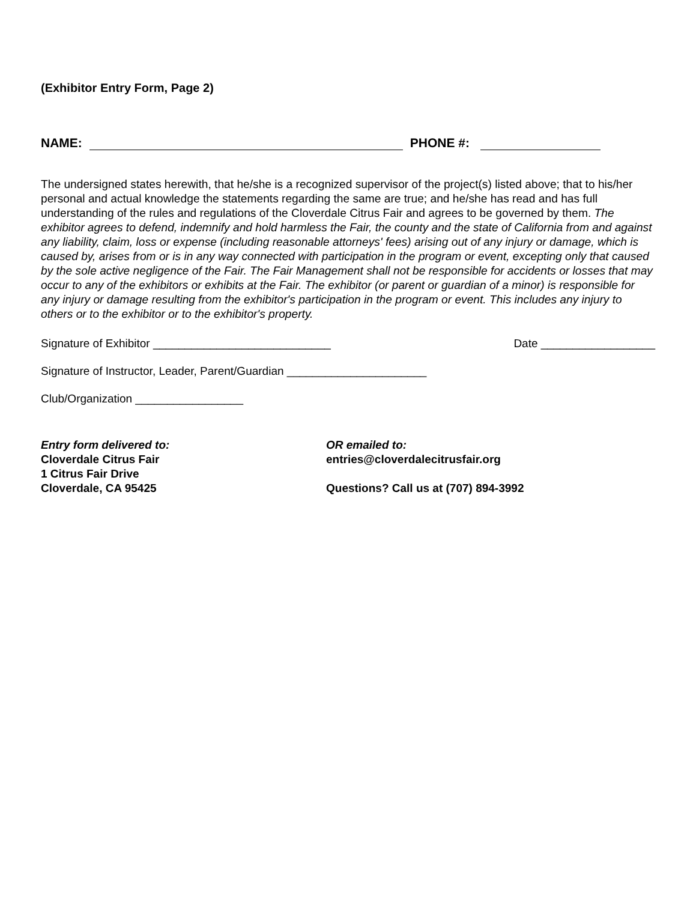(Exhibitor Entry Form, Page 2)
NAME: PHONE #:
The undersigned states herewith, that he/she is a recognized supervisor of the project(s) listed above; that to his/her personal and actual knowledge the statements regarding the same are true; and he/she has read and has full understanding of the rules and regulations of the Cloverdale Citrus Fair and agrees to be governed by them. The exhibitor agrees to defend, indemnify and hold harmless the Fair, the county and the state of California from and against any liability, claim, loss or expense (including reasonable attorneys' fees) arising out of any injury or damage, which is caused by, arises from or is in any way connected with participation in the program or event, excepting only that caused by the sole active negligence of the Fair. The Fair Management shall not be responsible for accidents or losses that may occur to any of the exhibitors or exhibits at the Fair. The exhibitor (or parent or guardian of a minor) is responsible for any injury or damage resulting from the exhibitor's participation in the program or event. This includes any injury to others or to the exhibitor or to the exhibitor's property.
Signature of Exhibitor ____________________________ Date __________________
Signature of Instructor, Leader, Parent/Guardian ______________________
Club/Organization _________________
Entry form delivered to:
Cloverdale Citrus Fair
1 Citrus Fair Drive
Cloverdale, CA 95425
OR emailed to:
entries@cloverdalecitrusfair.org
Questions? Call us at (707) 894-3992